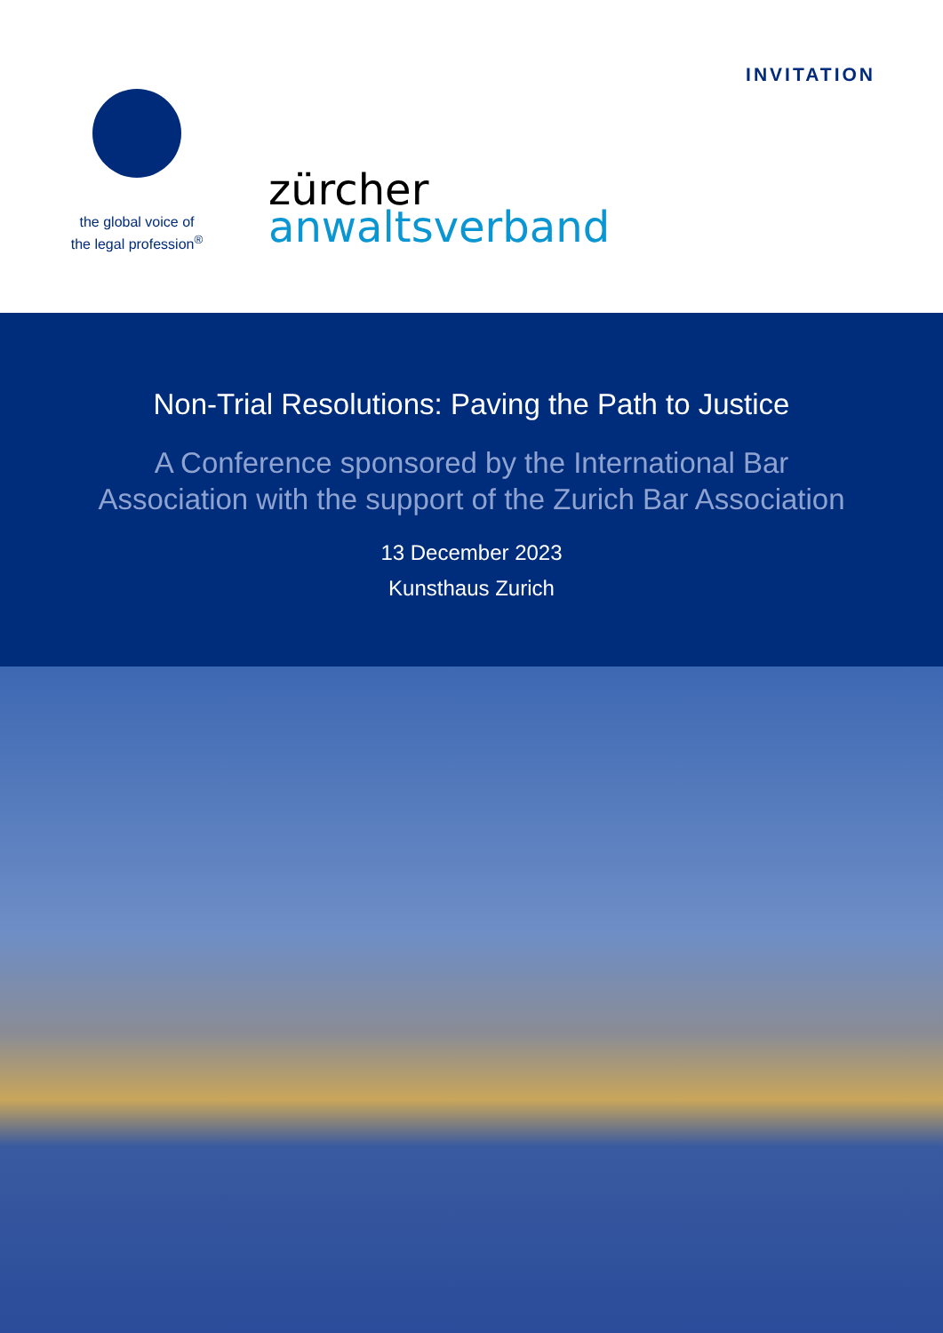the global voice of
the legal profession<sup>®</sup>
zürcher
anwaltsverband
INVITATION
Non-Trial Resolutions: Paving the Path to Justice
A Conference sponsored by the International Bar
Association with the support of the Zurich Bar Association
13 December 2023
Kunsthaus Zurich